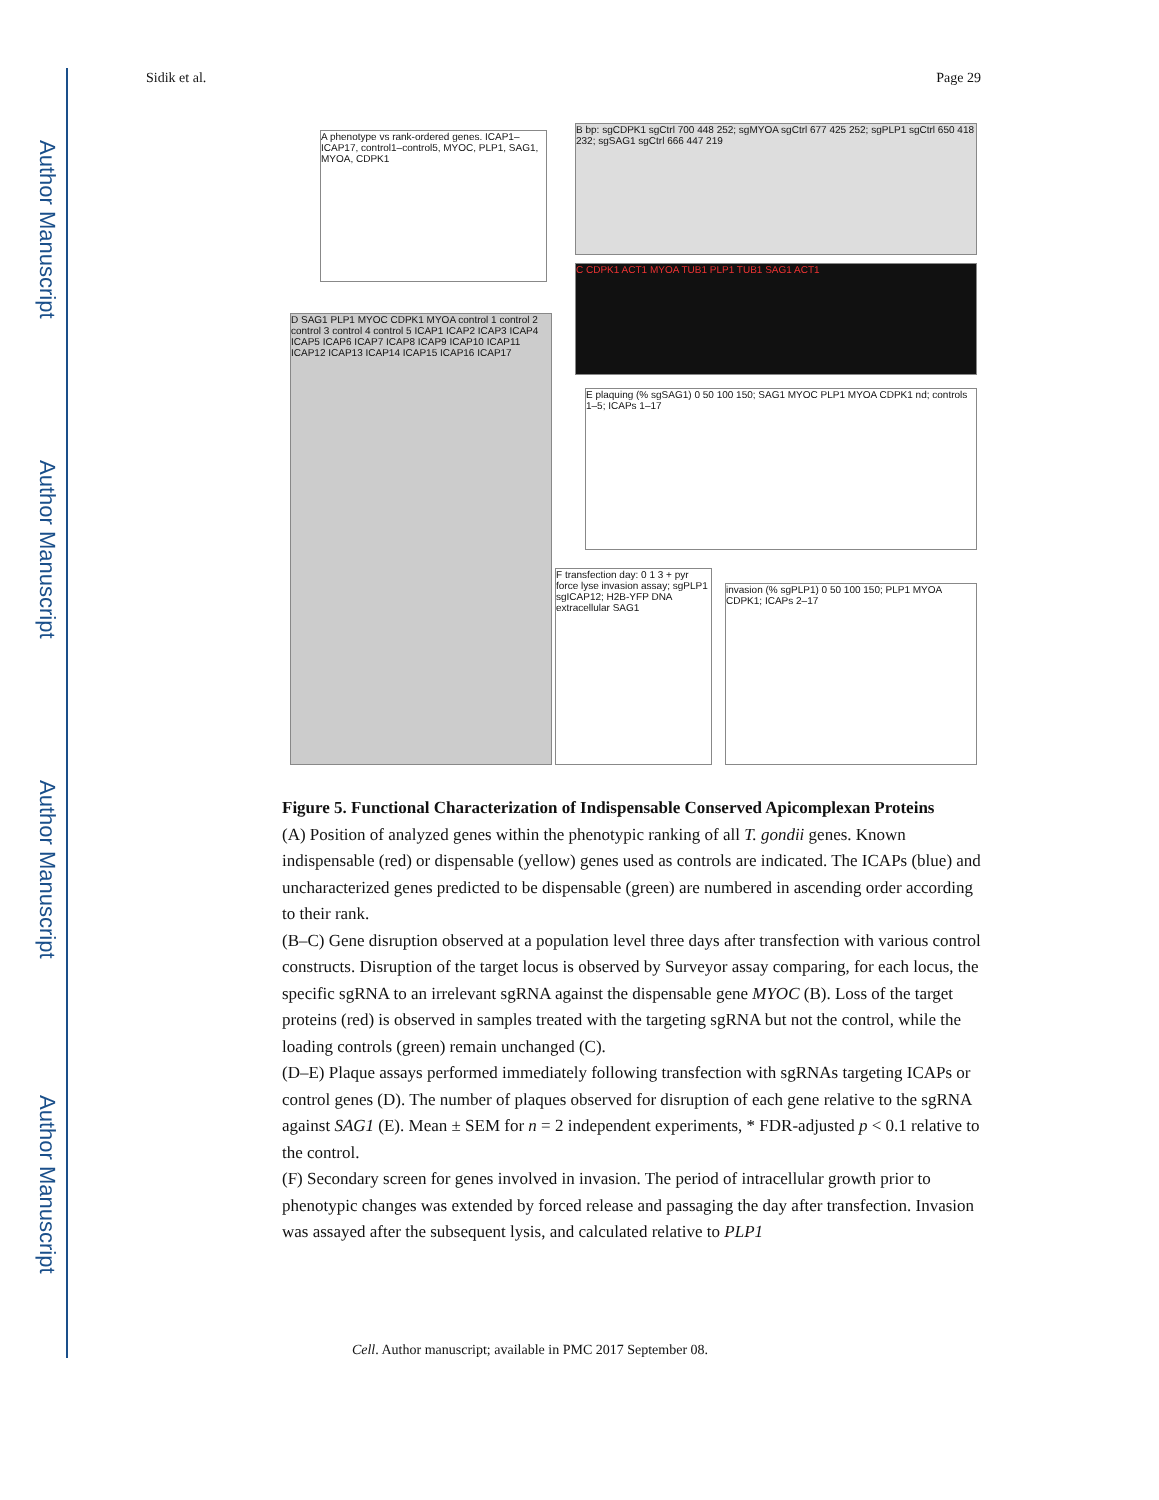Author Manuscript
Author Manuscript
Author Manuscript
Author Manuscript
Sidik et al. Page 29
A phenotype vs rank-ordered genes. ICAP1–ICAP17, control1–control5, MYOC, PLP1, SAG1, MYOA, CDPK1
B bp: sgCDPK1 sgCtrl 700 448 252; sgMYOA sgCtrl 677 425 252; sgPLP1 sgCtrl 650 418 232; sgSAG1 sgCtrl 666 447 219
C CDPK1 ACT1 MYOA TUB1 PLP1 TUB1 SAG1 ACT1
D SAG1 PLP1 MYOC CDPK1 MYOA control 1 control 2 control 3 control 4 control 5 ICAP1 ICAP2 ICAP3 ICAP4 ICAP5 ICAP6 ICAP7 ICAP8 ICAP9 ICAP10 ICAP11 ICAP12 ICAP13 ICAP14 ICAP15 ICAP16 ICAP17
E plaquing (% sgSAG1) 0 50 100 150; SAG1 MYOC PLP1 MYOA CDPK1 nd; controls 1–5; ICAPs 1–17
F transfection day: 0 1 3 + pyr force lyse invasion assay; sgPLP1 sgICAP12; H2B-YFP DNA extracellular SAG1
invasion (% sgPLP1) 0 50 100 150; PLP1 MYOA CDPK1; ICAPs 2–17
Figure 5. Functional Characterization of Indispensable Conserved Apicomplexan Proteins
(A) Position of analyzed genes within the phenotypic ranking of all T. gondii genes. Known indispensable (red) or dispensable (yellow) genes used as controls are indicated. The ICAPs (blue) and uncharacterized genes predicted to be dispensable (green) are numbered in ascending order according to their rank.
(B–C) Gene disruption observed at a population level three days after transfection with various control constructs. Disruption of the target locus is observed by Surveyor assay comparing, for each locus, the specific sgRNA to an irrelevant sgRNA against the dispensable gene MYOC (B). Loss of the target proteins (red) is observed in samples treated with the targeting sgRNA but not the control, while the loading controls (green) remain unchanged (C).
(D–E) Plaque assays performed immediately following transfection with sgRNAs targeting ICAPs or control genes (D). The number of plaques observed for disruption of each gene relative to the sgRNA against SAG1 (E). Mean ± SEM for n = 2 independent experiments, * FDR-adjusted p < 0.1 relative to the control.
(F) Secondary screen for genes involved in invasion. The period of intracellular growth prior to phenotypic changes was extended by forced release and passaging the day after transfection. Invasion was assayed after the subsequent lysis, and calculated relative to PLP1
Cell. Author manuscript; available in PMC 2017 September 08.